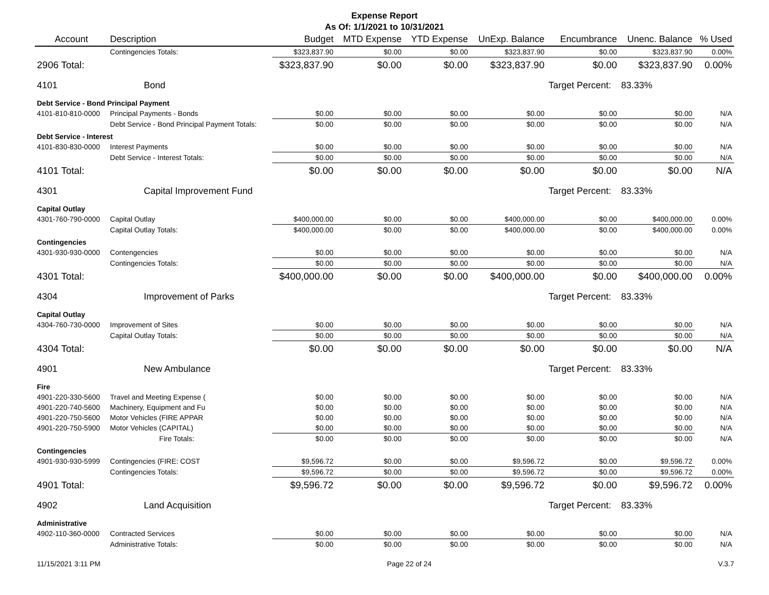Expense Report
As Of: 1/1/2021 to 10/31/2021
| Account | Description | Budget | MTD Expense | YTD Expense | UnExp. Balance | Encumbrance | Unenc. Balance | % Used |
| --- | --- | --- | --- | --- | --- | --- | --- | --- |
| | Contingencies Totals: | $323,837.90 | $0.00 | $0.00 | $323,837.90 | $0.00 | $323,837.90 | 0.00% |
| 2906 Total: | | $323,837.90 | $0.00 | $0.00 | $323,837.90 | $0.00 | $323,837.90 | 0.00% |
| 4101 | Bond | | | | | Target Percent: | 83.33% | |
| Debt Service - Bond Principal Payment | | | | | | | | |
| 4101-810-810-0000 | Principal Payments - Bonds | $0.00 | $0.00 | $0.00 | $0.00 | $0.00 | $0.00 | N/A |
| | Debt Service - Bond Principal Payment Totals: | $0.00 | $0.00 | $0.00 | $0.00 | $0.00 | $0.00 | N/A |
| Debt Service - Interest | | | | | | | | |
| 4101-830-830-0000 | Interest Payments | $0.00 | $0.00 | $0.00 | $0.00 | $0.00 | $0.00 | N/A |
| | Debt Service - Interest Totals: | $0.00 | $0.00 | $0.00 | $0.00 | $0.00 | $0.00 | N/A |
| 4101 Total: | | $0.00 | $0.00 | $0.00 | $0.00 | $0.00 | $0.00 | N/A |
| 4301 | Capital Improvement Fund | | | | | Target Percent: | 83.33% | |
| Capital Outlay | | | | | | | | |
| 4301-760-790-0000 | Capital Outlay | $400,000.00 | $0.00 | $0.00 | $400,000.00 | $0.00 | $400,000.00 | 0.00% |
| | Capital Outlay Totals: | $400,000.00 | $0.00 | $0.00 | $400,000.00 | $0.00 | $400,000.00 | 0.00% |
| Contingencies | | | | | | | | |
| 4301-930-930-0000 | Contengencies | $0.00 | $0.00 | $0.00 | $0.00 | $0.00 | $0.00 | N/A |
| | Contingencies Totals: | $0.00 | $0.00 | $0.00 | $0.00 | $0.00 | $0.00 | N/A |
| 4301 Total: | | $400,000.00 | $0.00 | $0.00 | $400,000.00 | $0.00 | $400,000.00 | 0.00% |
| 4304 | Improvement of Parks | | | | | Target Percent: | 83.33% | |
| Capital Outlay | | | | | | | | |
| 4304-760-730-0000 | Improvement of Sites | $0.00 | $0.00 | $0.00 | $0.00 | $0.00 | $0.00 | N/A |
| | Capital Outlay Totals: | $0.00 | $0.00 | $0.00 | $0.00 | $0.00 | $0.00 | N/A |
| 4304 Total: | | $0.00 | $0.00 | $0.00 | $0.00 | $0.00 | $0.00 | N/A |
| 4901 | New Ambulance | | | | | Target Percent: | 83.33% | |
| Fire | | | | | | | | |
| 4901-220-330-5600 | Travel and Meeting Expense ( | $0.00 | $0.00 | $0.00 | $0.00 | $0.00 | $0.00 | N/A |
| 4901-220-740-5600 | Machinery, Equipment and Fu | $0.00 | $0.00 | $0.00 | $0.00 | $0.00 | $0.00 | N/A |
| 4901-220-750-5600 | Motor Vehicles (FIRE APPAR | $0.00 | $0.00 | $0.00 | $0.00 | $0.00 | $0.00 | N/A |
| 4901-220-750-5900 | Motor Vehicles (CAPITAL) | $0.00 | $0.00 | $0.00 | $0.00 | $0.00 | $0.00 | N/A |
| | Fire Totals: | $0.00 | $0.00 | $0.00 | $0.00 | $0.00 | $0.00 | N/A |
| Contingencies | | | | | | | | |
| 4901-930-930-5999 | Contingencies (FIRE: COST | $9,596.72 | $0.00 | $0.00 | $9,596.72 | $0.00 | $9,596.72 | 0.00% |
| | Contingencies Totals: | $9,596.72 | $0.00 | $0.00 | $9,596.72 | $0.00 | $9,596.72 | 0.00% |
| 4901 Total: | | $9,596.72 | $0.00 | $0.00 | $9,596.72 | $0.00 | $9,596.72 | 0.00% |
| 4902 | Land Acquisition | | | | | Target Percent: | 83.33% | |
| Administrative | | | | | | | | |
| 4902-110-360-0000 | Contracted Services | $0.00 | $0.00 | $0.00 | $0.00 | $0.00 | $0.00 | N/A |
| | Administrative Totals: | $0.00 | $0.00 | $0.00 | $0.00 | $0.00 | $0.00 | N/A |
11/15/2021 3:11 PM Page 22 of 24 V.3.7